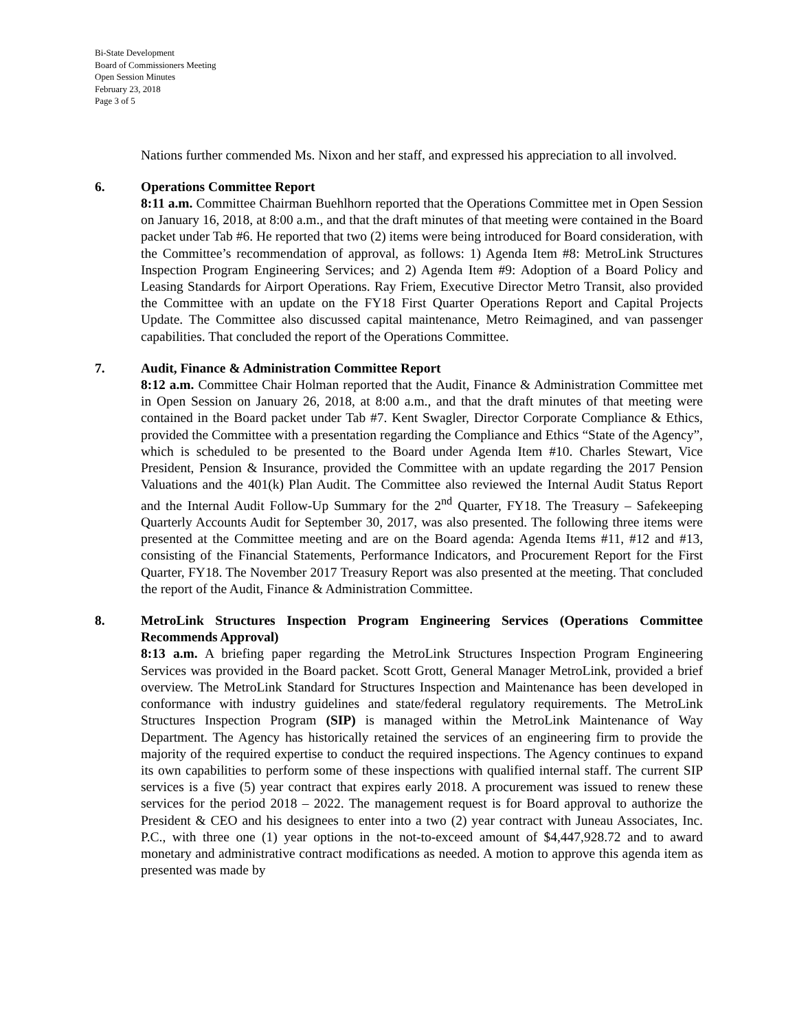Bi-State Development
Board of Commissioners Meeting
Open Session Minutes
February 23, 2018
Page 3 of 5
Nations further commended Ms. Nixon and her staff, and expressed his appreciation to all involved.
6. Operations Committee Report
8:11 a.m. Committee Chairman Buehlhorn reported that the Operations Committee met in Open Session on January 16, 2018, at 8:00 a.m., and that the draft minutes of that meeting were contained in the Board packet under Tab #6. He reported that two (2) items were being introduced for Board consideration, with the Committee’s recommendation of approval, as follows: 1) Agenda Item #8: MetroLink Structures Inspection Program Engineering Services; and 2) Agenda Item #9: Adoption of a Board Policy and Leasing Standards for Airport Operations. Ray Friem, Executive Director Metro Transit, also provided the Committee with an update on the FY18 First Quarter Operations Report and Capital Projects Update. The Committee also discussed capital maintenance, Metro Reimagined, and van passenger capabilities. That concluded the report of the Operations Committee.
7. Audit, Finance & Administration Committee Report
8:12 a.m. Committee Chair Holman reported that the Audit, Finance & Administration Committee met in Open Session on January 26, 2018, at 8:00 a.m., and that the draft minutes of that meeting were contained in the Board packet under Tab #7. Kent Swagler, Director Corporate Compliance & Ethics, provided the Committee with a presentation regarding the Compliance and Ethics “State of the Agency”, which is scheduled to be presented to the Board under Agenda Item #10. Charles Stewart, Vice President, Pension & Insurance, provided the Committee with an update regarding the 2017 Pension Valuations and the 401(k) Plan Audit. The Committee also reviewed the Internal Audit Status Report and the Internal Audit Follow-Up Summary for the 2<sup>nd</sup> Quarter, FY18. The Treasury – Safekeeping Quarterly Accounts Audit for September 30, 2017, was also presented. The following three items were presented at the Committee meeting and are on the Board agenda: Agenda Items #11, #12 and #13, consisting of the Financial Statements, Performance Indicators, and Procurement Report for the First Quarter, FY18. The November 2017 Treasury Report was also presented at the meeting. That concluded the report of the Audit, Finance & Administration Committee.
8. MetroLink Structures Inspection Program Engineering Services (Operations Committee Recommends Approval)
8:13 a.m. A briefing paper regarding the MetroLink Structures Inspection Program Engineering Services was provided in the Board packet. Scott Grott, General Manager MetroLink, provided a brief overview. The MetroLink Standard for Structures Inspection and Maintenance has been developed in conformance with industry guidelines and state/federal regulatory requirements. The MetroLink Structures Inspection Program (SIP) is managed within the MetroLink Maintenance of Way Department. The Agency has historically retained the services of an engineering firm to provide the majority of the required expertise to conduct the required inspections. The Agency continues to expand its own capabilities to perform some of these inspections with qualified internal staff. The current SIP services is a five (5) year contract that expires early 2018. A procurement was issued to renew these services for the period 2018 – 2022. The management request is for Board approval to authorize the President & CEO and his designees to enter into a two (2) year contract with Juneau Associates, Inc. P.C., with three one (1) year options in the not-to-exceed amount of $4,447,928.72 and to award monetary and administrative contract modifications as needed. A motion to approve this agenda item as presented was made by